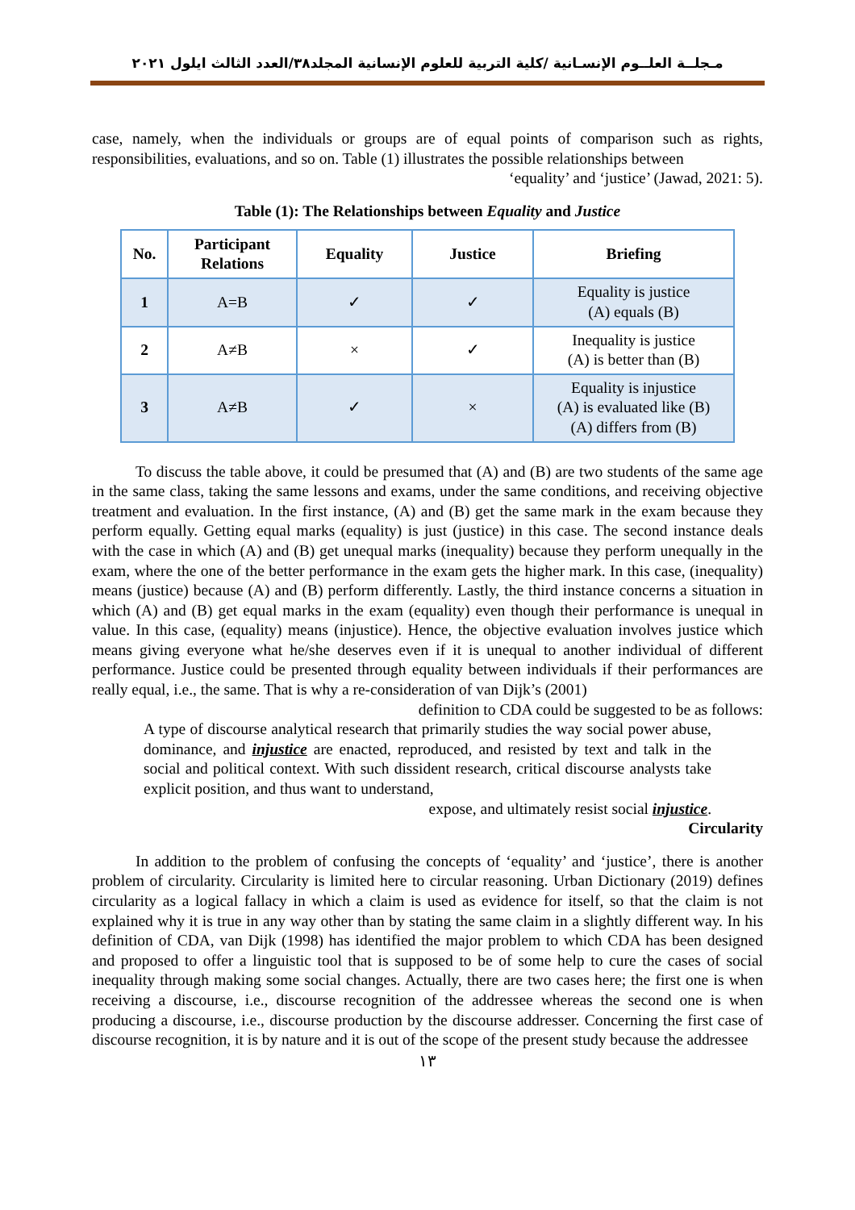مـجلــة العلــوم الإنسـانية /كلية التربية للعلوم الإنسانية المجلد٣٨/العدد الثالث ايلول ٢٠٢١
case, namely, when the individuals or groups are of equal points of comparison such as rights, responsibilities, evaluations, and so on. Table (1) illustrates the possible relationships between
‘equality’ and ‘justice’ (Jawad, 2021: 5).
Table (1): The Relationships between Equality and Justice
| No. | Participant Relations | Equality | Justice | Briefing |
| --- | --- | --- | --- | --- |
| 1 | A=B | ✓ | ✓ | Equality is justice (A) equals (B) |
| 2 | A≠B | × | ✓ | Inequality is justice (A) is better than (B) |
| 3 | A≠B | ✓ | × | Equality is injustice (A) is evaluated like (B) (A) differs from (B) |
To discuss the table above, it could be presumed that (A) and (B) are two students of the same age in the same class, taking the same lessons and exams, under the same conditions, and receiving objective treatment and evaluation. In the first instance, (A) and (B) get the same mark in the exam because they perform equally. Getting equal marks (equality) is just (justice) in this case. The second instance deals with the case in which (A) and (B) get unequal marks (inequality) because they perform unequally in the exam, where the one of the better performance in the exam gets the higher mark. In this case, (inequality) means (justice) because (A) and (B) perform differently. Lastly, the third instance concerns a situation in which (A) and (B) get equal marks in the exam (equality) even though their performance is unequal in value. In this case, (equality) means (injustice). Hence, the objective evaluation involves justice which means giving everyone what he/she deserves even if it is unequal to another individual of different performance. Justice could be presented through equality between individuals if their performances are really equal, i.e., the same. That is why a re-consideration of van Dijk’s (2001)
definition to CDA could be suggested to be as follows:
A type of discourse analytical research that primarily studies the way social power abuse, dominance, and injustice are enacted, reproduced, and resisted by text and talk in the social and political context. With such dissident research, critical discourse analysts take explicit position, and thus want to understand,
expose, and ultimately resist social injustice.
Circularity
In addition to the problem of confusing the concepts of ‘equality’ and ‘justice’, there is another problem of circularity. Circularity is limited here to circular reasoning. Urban Dictionary (2019) defines circularity as a logical fallacy in which a claim is used as evidence for itself, so that the claim is not explained why it is true in any way other than by stating the same claim in a slightly different way. In his definition of CDA, van Dijk (1998) has identified the major problem to which CDA has been designed and proposed to offer a linguistic tool that is supposed to be of some help to cure the cases of social inequality through making some social changes. Actually, there are two cases here; the first one is when receiving a discourse, i.e., discourse recognition of the addressee whereas the second one is when producing a discourse, i.e., discourse production by the discourse addresser. Concerning the first case of discourse recognition, it is by nature and it is out of the scope of the present study because the addressee
١٣